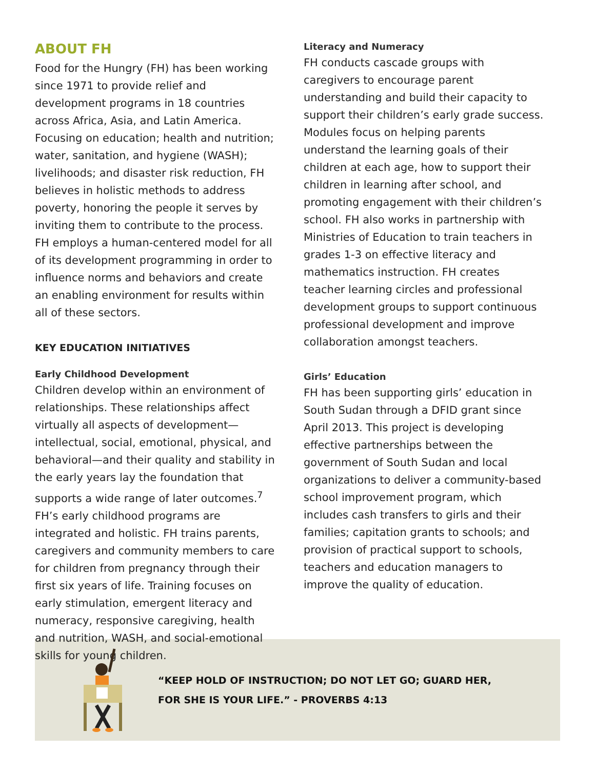ABOUT FH
Food for the Hungry (FH) has been working since 1971 to provide relief and development programs in 18 countries across Africa, Asia, and Latin America. Focusing on education; health and nutrition; water, sanitation, and hygiene (WASH); livelihoods; and disaster risk reduction, FH believes in holistic methods to address poverty, honoring the people it serves by inviting them to contribute to the process. FH employs a human-centered model for all of its development programming in order to influence norms and behaviors and create an enabling environment for results within all of these sectors.
KEY EDUCATION INITIATIVES
Early Childhood Development
Children develop within an environment of relationships. These relationships affect virtually all aspects of development—intellectual, social, emotional, physical, and behavioral—and their quality and stability in the early years lay the foundation that supports a wide range of later outcomes.<sup>7</sup> FH’s early childhood programs are integrated and holistic. FH trains parents, caregivers and community members to care for children from pregnancy through their first six years of life. Training focuses on early stimulation, emergent literacy and numeracy, responsive caregiving, health and nutrition, WASH, and social-emotional skills for young children.
Literacy and Numeracy
FH conducts cascade groups with caregivers to encourage parent understanding and build their capacity to support their children’s early grade success. Modules focus on helping parents understand the learning goals of their children at each age, how to support their children in learning after school, and promoting engagement with their children’s school. FH also works in partnership with Ministries of Education to train teachers in grades 1-3 on effective literacy and mathematics instruction. FH creates teacher learning circles and professional development groups to support continuous professional development and improve collaboration amongst teachers.
Girls’ Education
FH has been supporting girls’ education in South Sudan through a DFID grant since April 2013. This project is developing effective partnerships between the government of South Sudan and local organizations to deliver a community-based school improvement program, which includes cash transfers to girls and their families; capitation grants to schools; and provision of practical support to schools, teachers and education managers to improve the quality of education.
“KEEP HOLD OF INSTRUCTION; DO NOT LET GO; GUARD HER,
FOR SHE IS YOUR LIFE.” - PROVERBS 4:13